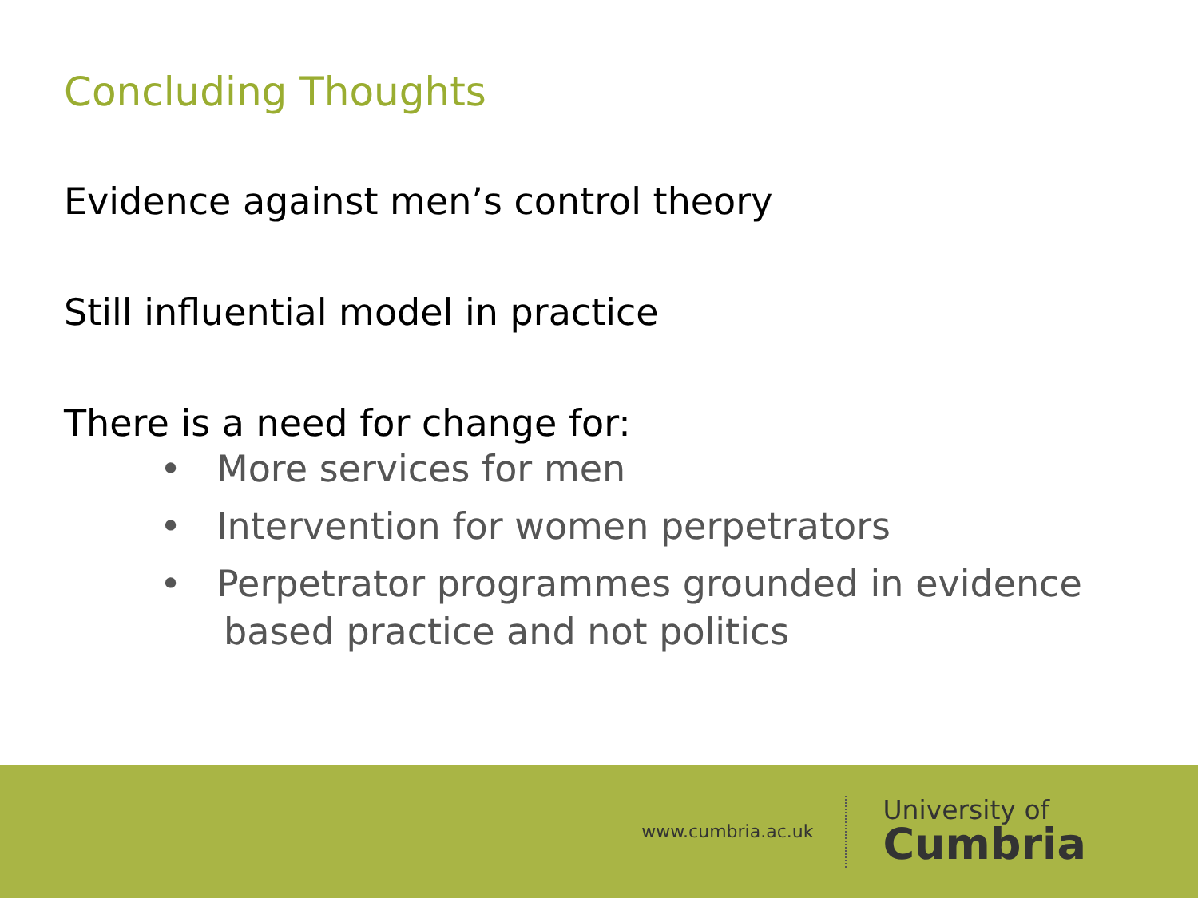Concluding Thoughts
Evidence against men’s control theory
Still influential model in practice
There is a need for change for:
• More services for men
• Intervention for women perpetrators
• Perpetrator programmes grounded in evidence based practice and not politics
www.cumbria.ac.uk
University of
Cumbria